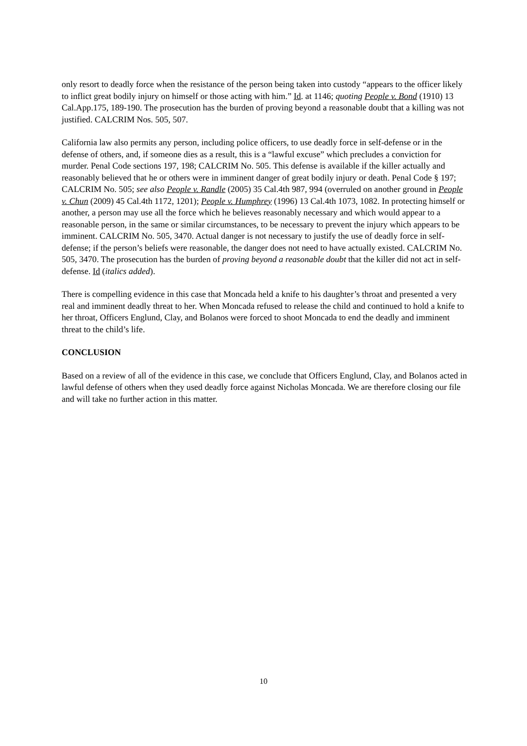only resort to deadly force when the resistance of the person being taken into custody “appears to the officer likely to inflict great bodily injury on himself or those acting with him.” Id. at 1146; quoting People v. Bond (1910) 13 Cal.App.175, 189-190. The prosecution has the burden of proving beyond a reasonable doubt that a killing was not justified. CALCRIM Nos. 505, 507.
California law also permits any person, including police officers, to use deadly force in self-defense or in the defense of others, and, if someone dies as a result, this is a “lawful excuse” which precludes a conviction for murder. Penal Code sections 197, 198; CALCRIM No. 505. This defense is available if the killer actually and reasonably believed that he or others were in imminent danger of great bodily injury or death. Penal Code § 197; CALCRIM No. 505; see also People v. Randle (2005) 35 Cal.4th 987, 994 (overruled on another ground in People v. Chun (2009) 45 Cal.4th 1172, 1201); People v. Humphrey (1996) 13 Cal.4th 1073, 1082. In protecting himself or another, a person may use all the force which he believes reasonably necessary and which would appear to a reasonable person, in the same or similar circumstances, to be necessary to prevent the injury which appears to be imminent. CALCRIM No. 505, 3470. Actual danger is not necessary to justify the use of deadly force in self-defense; if the person’s beliefs were reasonable, the danger does not need to have actually existed. CALCRIM No. 505, 3470. The prosecution has the burden of proving beyond a reasonable doubt that the killer did not act in self-defense. Id (italics added).
There is compelling evidence in this case that Moncada held a knife to his daughter’s throat and presented a very real and imminent deadly threat to her. When Moncada refused to release the child and continued to hold a knife to her throat, Officers Englund, Clay, and Bolanos were forced to shoot Moncada to end the deadly and imminent threat to the child’s life.
CONCLUSION
Based on a review of all of the evidence in this case, we conclude that Officers Englund, Clay, and Bolanos acted in lawful defense of others when they used deadly force against Nicholas Moncada. We are therefore closing our file and will take no further action in this matter.
10